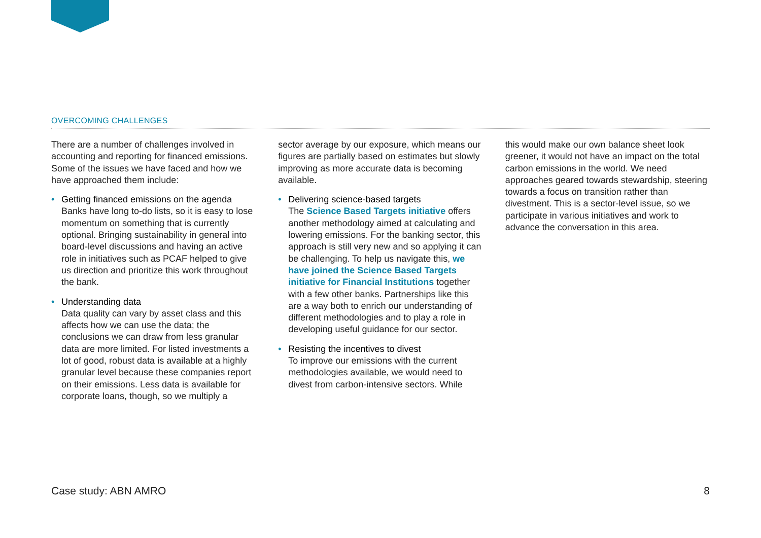OVERCOMING CHALLENGES
There are a number of challenges involved in accounting and reporting for financed emissions. Some of the issues we have faced and how we have approached them include:
• Getting financed emissions on the agenda
Banks have long to-do lists, so it is easy to lose momentum on something that is currently optional. Bringing sustainability in general into board-level discussions and having an active role in initiatives such as PCAF helped to give us direction and prioritize this work throughout the bank.
• Understanding data
Data quality can vary by asset class and this affects how we can use the data; the conclusions we can draw from less granular data are more limited. For listed investments a lot of good, robust data is available at a highly granular level because these companies report on their emissions. Less data is available for corporate loans, though, so we multiply a
sector average by our exposure, which means our figures are partially based on estimates but slowly improving as more accurate data is becoming available.
• Delivering science-based targets
The Science Based Targets initiative offers another methodology aimed at calculating and lowering emissions. For the banking sector, this approach is still very new and so applying it can be challenging. To help us navigate this, we have joined the Science Based Targets initiative for Financial Institutions together with a few other banks. Partnerships like this are a way both to enrich our understanding of different methodologies and to play a role in developing useful guidance for our sector.
• Resisting the incentives to divest
To improve our emissions with the current methodologies available, we would need to divest from carbon-intensive sectors. While
this would make our own balance sheet look greener, it would not have an impact on the total carbon emissions in the world. We need approaches geared towards stewardship, steering towards a focus on transition rather than divestment. This is a sector-level issue, so we participate in various initiatives and work to advance the conversation in this area.
Case study: ABN AMRO 8